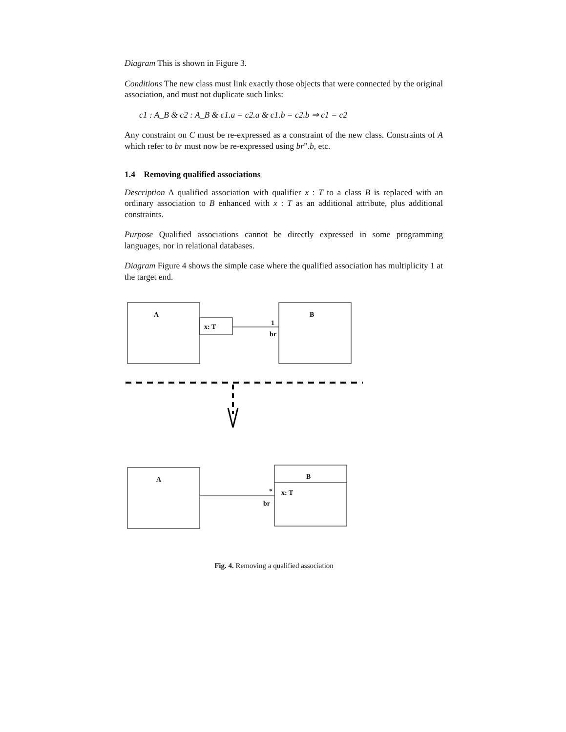Diagram This is shown in Figure 3.
Conditions The new class must link exactly those objects that were connected by the original association, and must not duplicate such links:
c1 : A_B & c2 : A_B & c1.a = c2.a & c1.b = c2.b ⇒ c1 = c2
Any constraint on C must be re-expressed as a constraint of the new class. Constraints of A which refer to br must now be re-expressed using br”.b, etc.
1.4 Removing qualified associations
Description A qualified association with qualifier x : T to a class B is replaced with an ordinary association to B enhanced with x : T as an additional attribute, plus additional constraints.
Purpose Qualified associations cannot be directly expressed in some programming languages, nor in relational databases.
Diagram Figure 4 shows the simple case where the qualified association has multiplicity 1 at the target end.
A
x: T 1
br
B
A B
* x: T
br
Fig. 4. Removing a qualified association